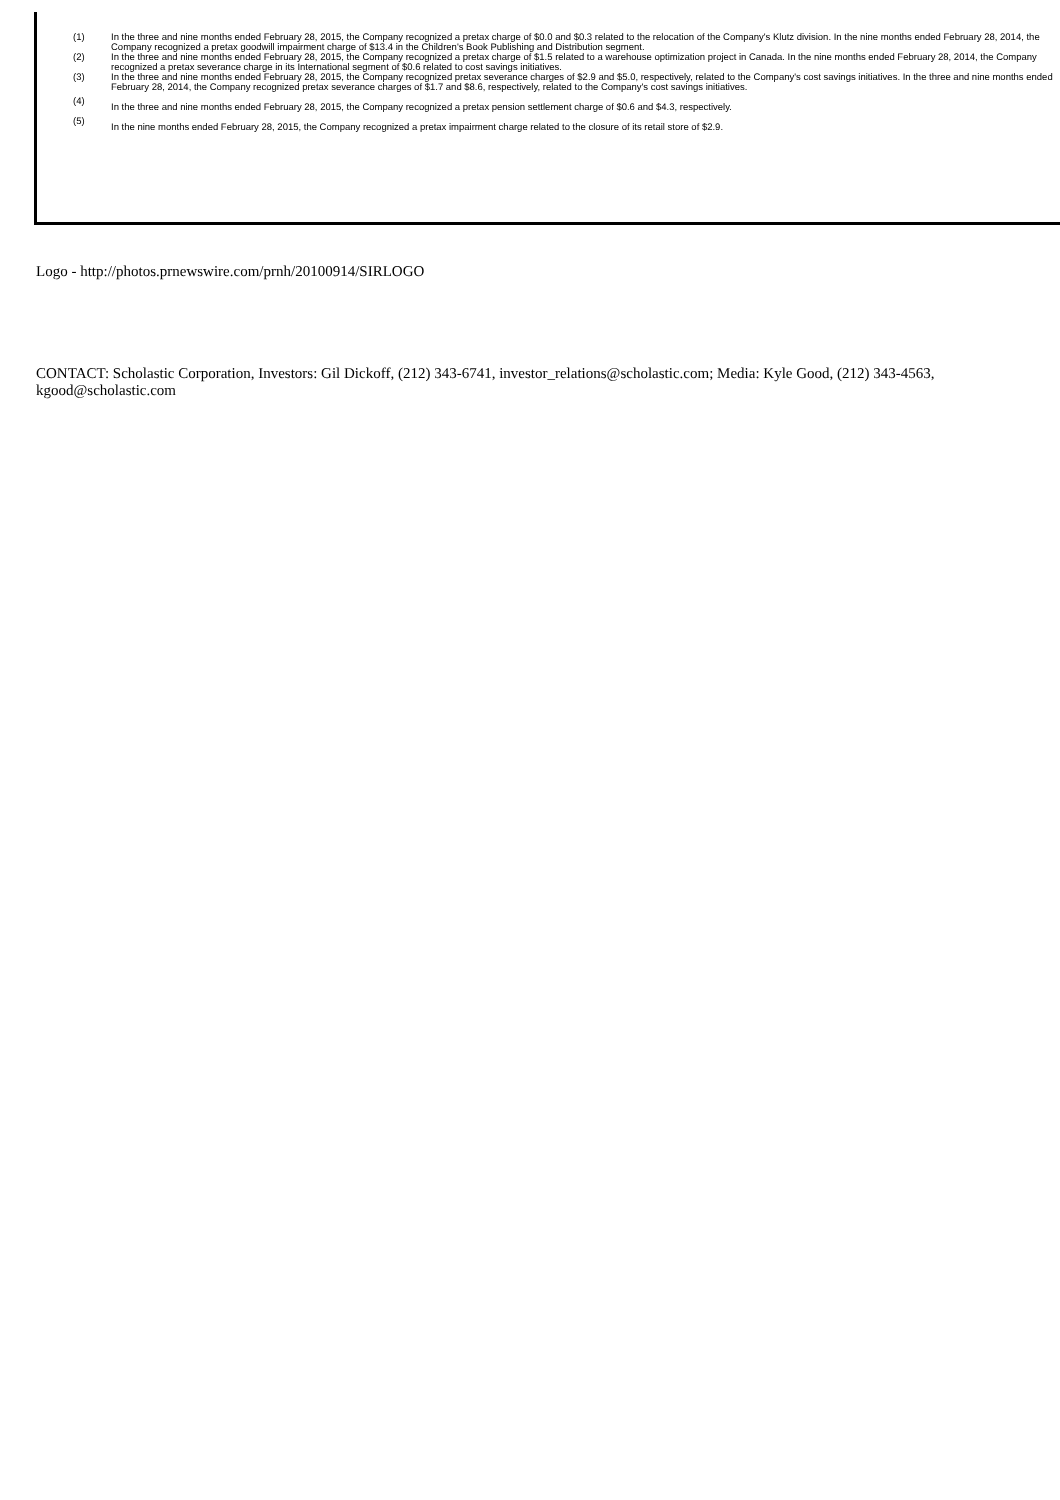| (1) | In the three and nine months ended February 28, 2015, the Company recognized a pretax charge of $0.0 and $0.3 related to the relocation of the Company's Klutz division. In the nine months ended February 28, 2014, the Company recognized a pretax goodwill impairment charge of $13.4 in the Children's Book Publishing and Distribution segment. |
| (2) | In the three and nine months ended February 28, 2015, the Company recognized a pretax charge of $1.5 related to a warehouse optimization project in Canada. In the nine months ended February 28, 2014, the Company recognized a pretax severance charge in its International segment of $0.6 related to cost savings initiatives. |
| (3) | In the three and nine months ended February 28, 2015, the Company recognized pretax severance charges of $2.9 and $5.0, respectively, related to the Company's cost savings initiatives. In the three and nine months ended February 28, 2014, the Company recognized pretax severance charges of $1.7 and $8.6, respectively, related to the Company's cost savings initiatives. |
| (4) | In the three and nine months ended February 28, 2015, the Company recognized a pretax pension settlement charge of $0.6 and $4.3, respectively. |
| (5) | In the nine months ended February 28, 2015, the Company recognized a pretax impairment charge related to the closure of its retail store of $2.9. |
Logo - http://photos.prnewswire.com/prnh/20100914/SIRLOGO
CONTACT: Scholastic Corporation, Investors: Gil Dickoff, (212) 343-6741, investor_relations@scholastic.com; Media: Kyle Good, (212) 343-4563, kgood@scholastic.com